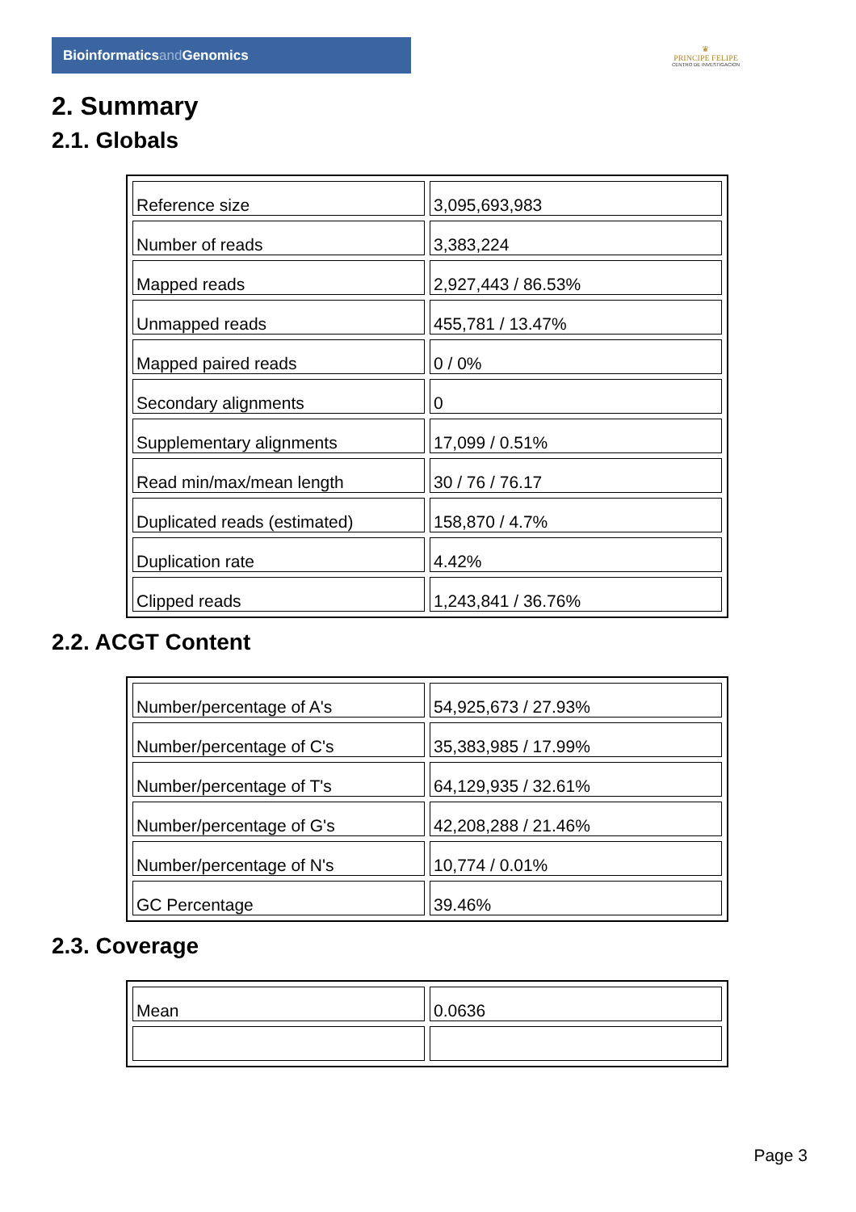Bioinformaticsand Genomics
♛
PRINCIPE FELIPE
CENTRO DE INVESTIGACION
2. Summary
2.1. Globals
| Reference size | 3,095,693,983 |
| Number of reads | 3,383,224 |
| Mapped reads | 2,927,443 / 86.53% |
| Unmapped reads | 455,781 / 13.47% |
| Mapped paired reads | 0 / 0% |
| Secondary alignments | 0 |
| Supplementary alignments | 17,099 / 0.51% |
| Read min/max/mean length | 30 / 76 / 76.17 |
| Duplicated reads (estimated) | 158,870 / 4.7% |
| Duplication rate | 4.42% |
| Clipped reads | 1,243,841 / 36.76% |
2.2. ACGT Content
| Number/percentage of A's | 54,925,673 / 27.93% |
| Number/percentage of C's | 35,383,985 / 17.99% |
| Number/percentage of T's | 64,129,935 / 32.61% |
| Number/percentage of G's | 42,208,288 / 21.46% |
| Number/percentage of N's | 10,774 / 0.01% |
| GC Percentage | 39.46% |
2.3. Coverage
| Mean | 0.0636 |
Page 3